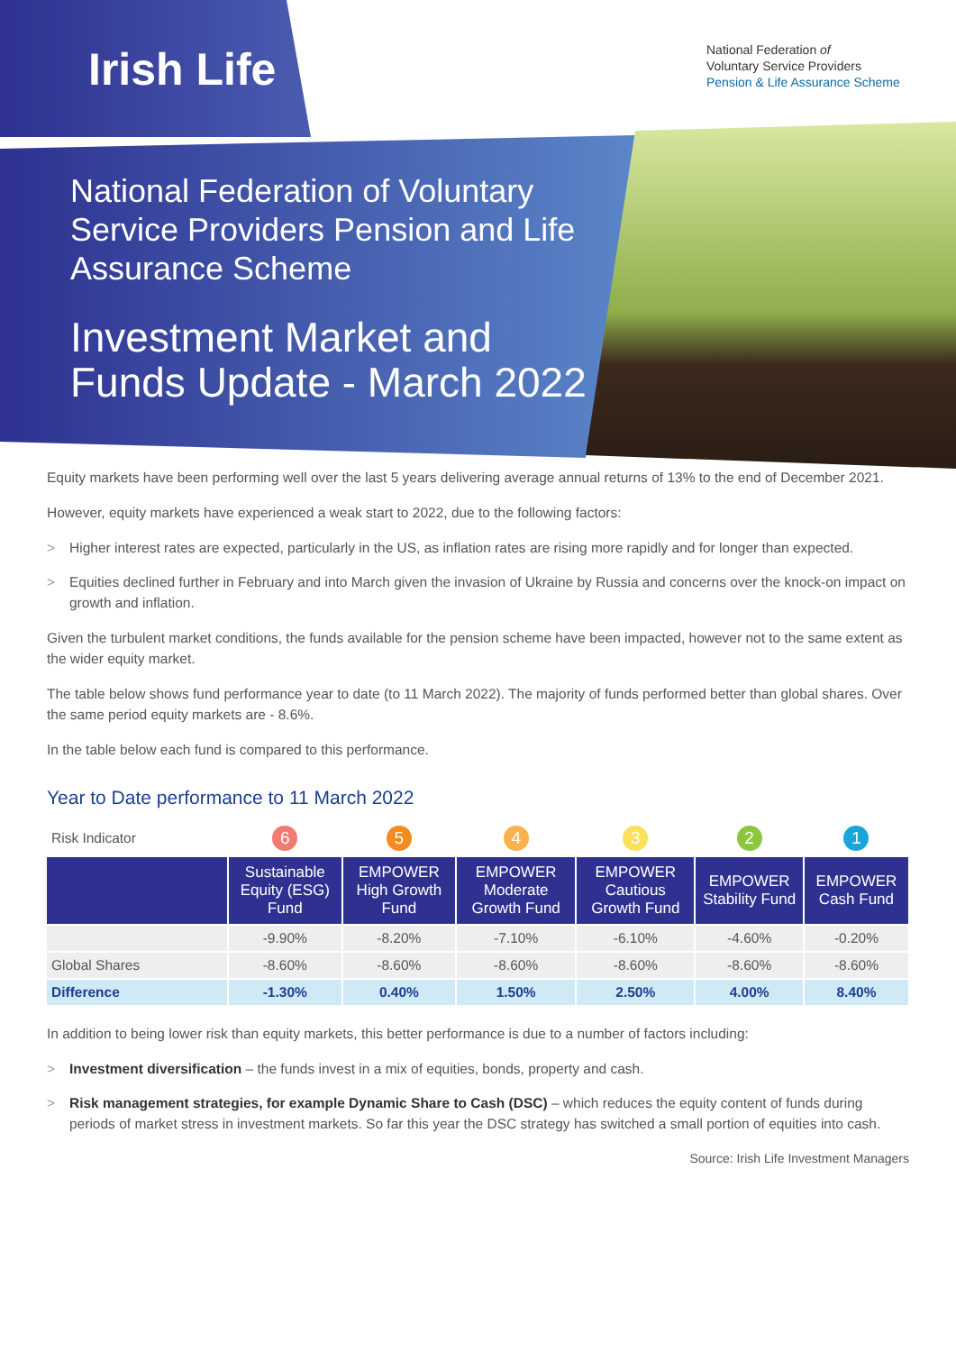Irish Life
National Federation of
Voluntary Service Providers
Pension & Life Assurance Scheme
National Federation of Voluntary Service Providers Pension and Life Assurance Scheme
Investment Market and Funds Update - March 2022
Equity markets have been performing well over the last 5 years delivering average annual returns of 13% to the end of December 2021.
However, equity markets have experienced a weak start to 2022, due to the following factors:
> Higher interest rates are expected, particularly in the US, as inflation rates are rising more rapidly and for longer than expected.
> Equities declined further in February and into March given the invasion of Ukraine by Russia and concerns over the knock-on impact on growth and inflation.
Given the turbulent market conditions, the funds available for the pension scheme have been impacted, however not to the same extent as the wider equity market.
The table below shows fund performance year to date (to 11 March 2022). The majority of funds performed better than global shares. Over the same period equity markets are - 8.6%.
In the table below each fund is compared to this performance.
Year to Date performance to 11 March 2022
| Risk Indicator | 6 | 5 | 4 | 3 | 2 | 1 |
| | Sustainable Equity (ESG) Fund | EMPOWER High Growth Fund | EMPOWER Moderate Growth Fund | EMPOWER Cautious Growth Fund | EMPOWER Stability Fund | EMPOWER Cash Fund |
| | -9.90% | -8.20% | -7.10% | -6.10% | -4.60% | -0.20% |
| Global Shares | -8.60% | -8.60% | -8.60% | -8.60% | -8.60% | -8.60% |
| Difference | -1.30% | 0.40% | 1.50% | 2.50% | 4.00% | 8.40% |
In addition to being lower risk than equity markets, this better performance is due to a number of factors including:
> Investment diversification – the funds invest in a mix of equities, bonds, property and cash.
> Risk management strategies, for example Dynamic Share to Cash (DSC) – which reduces the equity content of funds during periods of market stress in investment markets. So far this year the DSC strategy has switched a small portion of equities into cash.
Source: Irish Life Investment Managers